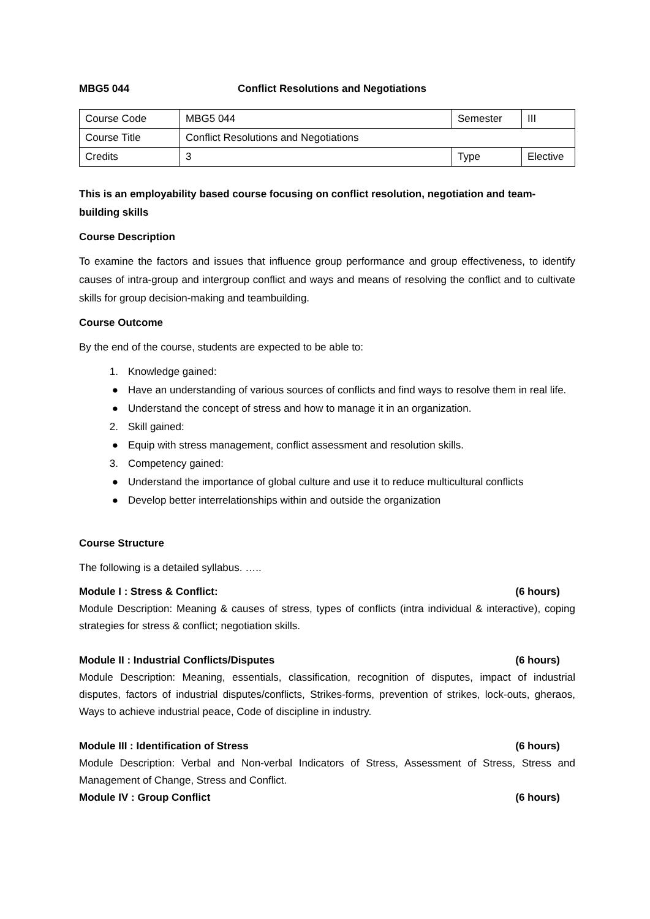MBG5 044 Conflict Resolutions and Negotiations
| Course Code | MBG5 044 | Semester | III |
| Course Title | Conflict Resolutions and Negotiations | | |
| Credits | 3 | Type | Elective |
This is an employability based course focusing on conflict resolution, negotiation and team-building skills
Course Description
To examine the factors and issues that influence group performance and group effectiveness, to identify causes of intra-group and intergroup conflict and ways and means of resolving the conflict and to cultivate skills for group decision-making and teambuilding.
Course Outcome
By the end of the course, students are expected to be able to:
1. Knowledge gained:
● Have an understanding of various sources of conflicts and find ways to resolve them in real life.
● Understand the concept of stress and how to manage it in an organization.
2. Skill gained:
● Equip with stress management, conflict assessment and resolution skills.
3. Competency gained:
● Understand the importance of global culture and use it to reduce multicultural conflicts
● Develop better interrelationships within and outside the organization
Course Structure
The following is a detailed syllabus. …..
Module I : Stress & Conflict: (6 hours)
Module Description: Meaning & causes of stress, types of conflicts (intra individual & interactive), coping strategies for stress & conflict; negotiation skills.
Module II : Industrial Conflicts/Disputes (6 hours)
Module Description: Meaning, essentials, classification, recognition of disputes, impact of industrial disputes, factors of industrial disputes/conflicts, Strikes-forms, prevention of strikes, lock-outs, gheraos, Ways to achieve industrial peace, Code of discipline in industry.
Module III : Identification of Stress (6 hours)
Module Description: Verbal and Non-verbal Indicators of Stress, Assessment of Stress, Stress and Management of Change, Stress and Conflict.
Module IV : Group Conflict (6 hours)